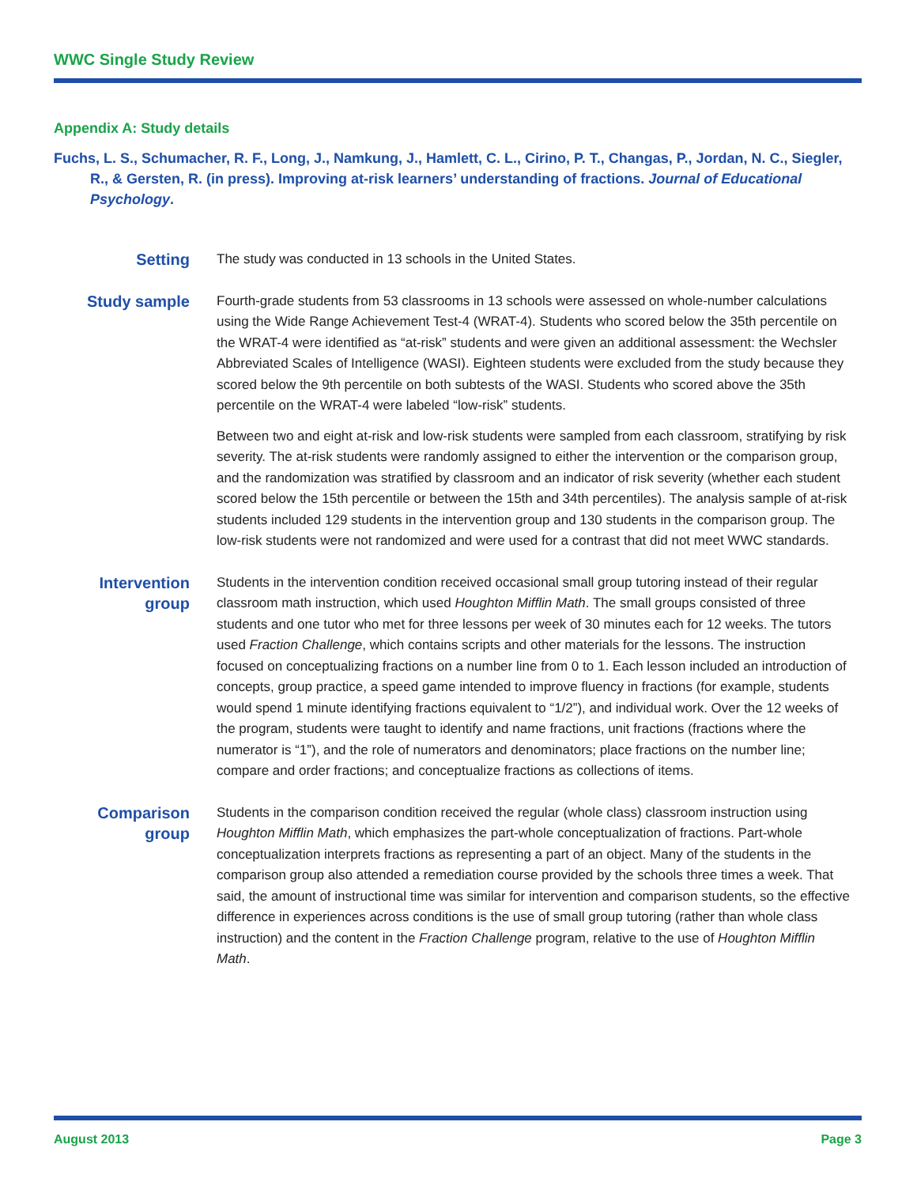WWC Single Study Review
Appendix A: Study details
Fuchs, L. S., Schumacher, R. F., Long, J., Namkung, J., Hamlett, C. L., Cirino, P. T., Changas, P., Jordan, N. C., Siegler, R., & Gersten, R. (in press). Improving at-risk learners’ understanding of fractions. Journal of Educational Psychology.
Setting
The study was conducted in 13 schools in the United States.
Study sample
Fourth-grade students from 53 classrooms in 13 schools were assessed on whole-number calculations using the Wide Range Achievement Test-4 (WRAT-4). Students who scored below the 35th percentile on the WRAT-4 were identified as “at-risk” students and were given an additional assessment: the Wechsler Abbreviated Scales of Intelligence (WASI). Eighteen students were excluded from the study because they scored below the 9th percentile on both subtests of the WASI. Students who scored above the 35th percentile on the WRAT-4 were labeled “low-risk” students.
Between two and eight at-risk and low-risk students were sampled from each classroom, stratifying by risk severity. The at-risk students were randomly assigned to either the intervention or the comparison group, and the randomization was stratified by classroom and an indicator of risk severity (whether each student scored below the 15th percentile or between the 15th and 34th percentiles). The analysis sample of at-risk students included 129 students in the intervention group and 130 students in the comparison group. The low-risk students were not randomized and were used for a contrast that did not meet WWC standards.
Intervention group
Students in the intervention condition received occasional small group tutoring instead of their regular classroom math instruction, which used Houghton Mifflin Math. The small groups consisted of three students and one tutor who met for three lessons per week of 30 minutes each for 12 weeks. The tutors used Fraction Challenge, which contains scripts and other materials for the lessons. The instruction focused on conceptualizing fractions on a number line from 0 to 1. Each lesson included an introduction of concepts, group practice, a speed game intended to improve fluency in fractions (for example, students would spend 1 minute identifying fractions equivalent to “1/2”), and individual work. Over the 12 weeks of the program, students were taught to identify and name fractions, unit fractions (fractions where the numerator is “1”), and the role of numerators and denominators; place fractions on the number line; compare and order fractions; and conceptualize fractions as collections of items.
Comparison group
Students in the comparison condition received the regular (whole class) classroom instruction using Houghton Mifflin Math, which emphasizes the part-whole conceptualization of fractions. Part-whole conceptualization interprets fractions as representing a part of an object. Many of the students in the comparison group also attended a remediation course provided by the schools three times a week. That said, the amount of instructional time was similar for intervention and comparison students, so the effective difference in experiences across conditions is the use of small group tutoring (rather than whole class instruction) and the content in the Fraction Challenge program, relative to the use of Houghton Mifflin Math.
August 2013 Page 3